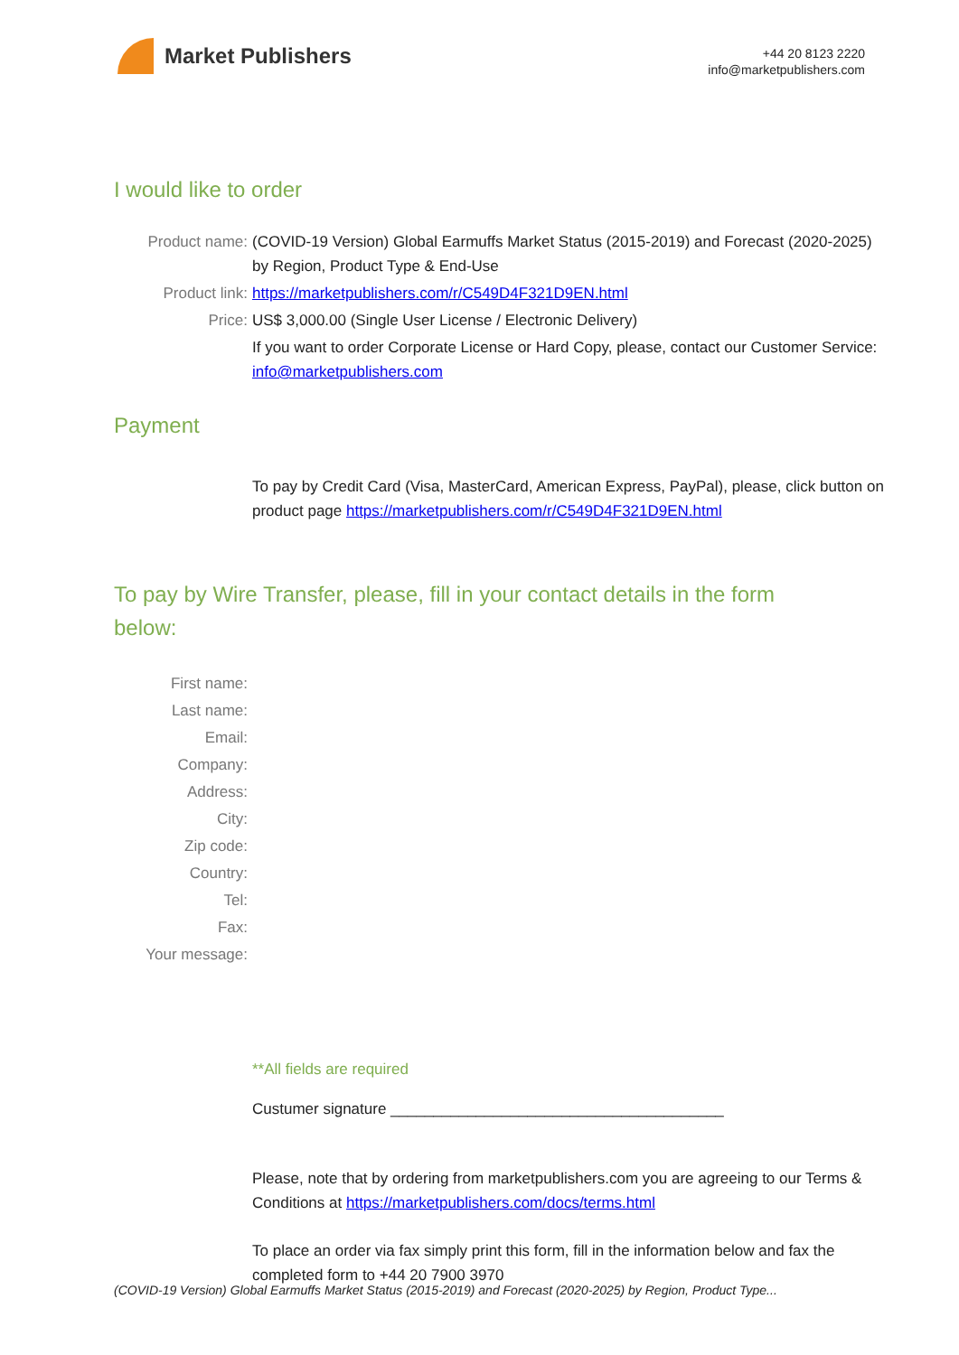Market Publishers
+44 20 8123 2220
info@marketpublishers.com
I would like to order
Product name: (COVID-19 Version) Global Earmuffs Market Status (2015-2019) and Forecast (2020-2025) by Region, Product Type & End-Use
Product link: https://marketpublishers.com/r/C549D4F321D9EN.html
Price: US$ 3,000.00 (Single User License / Electronic Delivery)
If you want to order Corporate License or Hard Copy, please, contact our Customer Service:
info@marketpublishers.com
Payment
To pay by Credit Card (Visa, MasterCard, American Express, PayPal), please, click button on product page https://marketpublishers.com/r/C549D4F321D9EN.html
To pay by Wire Transfer, please, fill in your contact details in the form below:
First name:
Last name:
Email:
Company:
Address:
City:
Zip code:
Country:
Tel:
Fax:
Your message:
**All fields are required
Custumer signature _______________________________________
Please, note that by ordering from marketpublishers.com you are agreeing to our Terms & Conditions at https://marketpublishers.com/docs/terms.html
To place an order via fax simply print this form, fill in the information below and fax the completed form to +44 20 7900 3970
(COVID-19 Version) Global Earmuffs Market Status (2015-2019) and Forecast (2020-2025) by Region, Product Type...